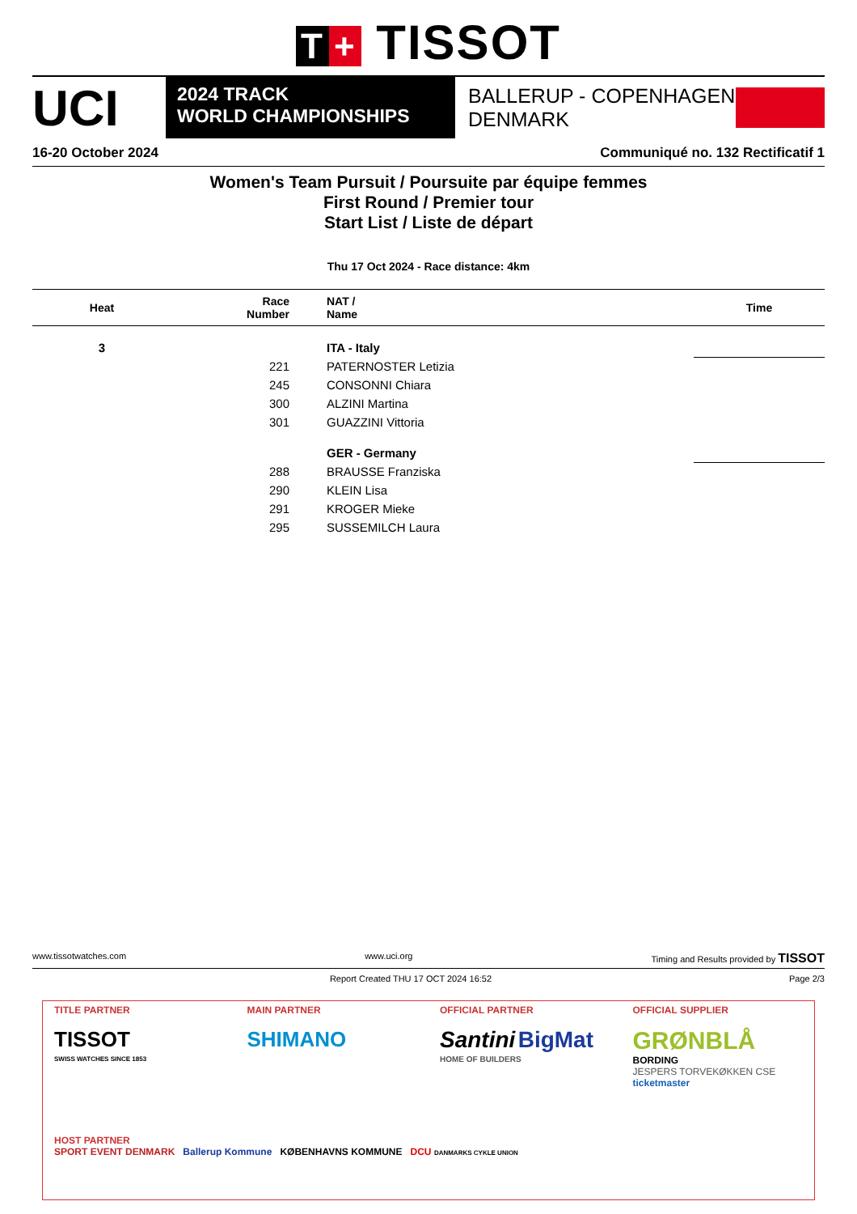T + TISSOT
UCI
2024 TRACK
WORLD CHAMPIONSHIPS
BALLERUP - COPENHAGEN
DENMARK
16-20 October 2024 Communiqué no. 132 Rectificatif 1
Women's Team Pursuit / Poursuite par équipe femmes
First Round / Premier tour
Start List / Liste de départ
Thu 17 Oct 2024 - Race distance: 4km
| Heat | Race Number | NAT / Name | Time |
| --- | --- | --- | --- |
| 3 | | ITA - Italy | |
| | 221 | PATERNOSTER Letizia | |
| | 245 | CONSONNI Chiara | |
| | 300 | ALZINI Martina | |
| | 301 | GUAZZINI Vittoria | |
| | | GER - Germany | |
| | 288 | BRAUSSE Franziska | |
| | 290 | KLEIN Lisa | |
| | 291 | KROGER Mieke | |
| | 295 | SUSSEMILCH Laura | |
www.tissotwatches.com www.uci.org Timing and Results provided by TISSOT
Report Created THU 17 OCT 2024 16:52 Page 2/3
TITLE PARTNER
TISSOT
SWISS WATCHES SINCE 1853
MAIN PARTNER
SHIMANO
OFFICIAL PARTNER
Santini BigMat
HOME OF BUILDERS
OFFICIAL SUPPLIER
GRØNBLÅ
BORDING
JESPERS TORVEKØKKEN CSE
ticketmaster
HOST PARTNER
SPORT EVENT DENMARK Ballerup Kommune KØBENHAVNS KOMMUNE DCU DANMARKS CYKLE UNION